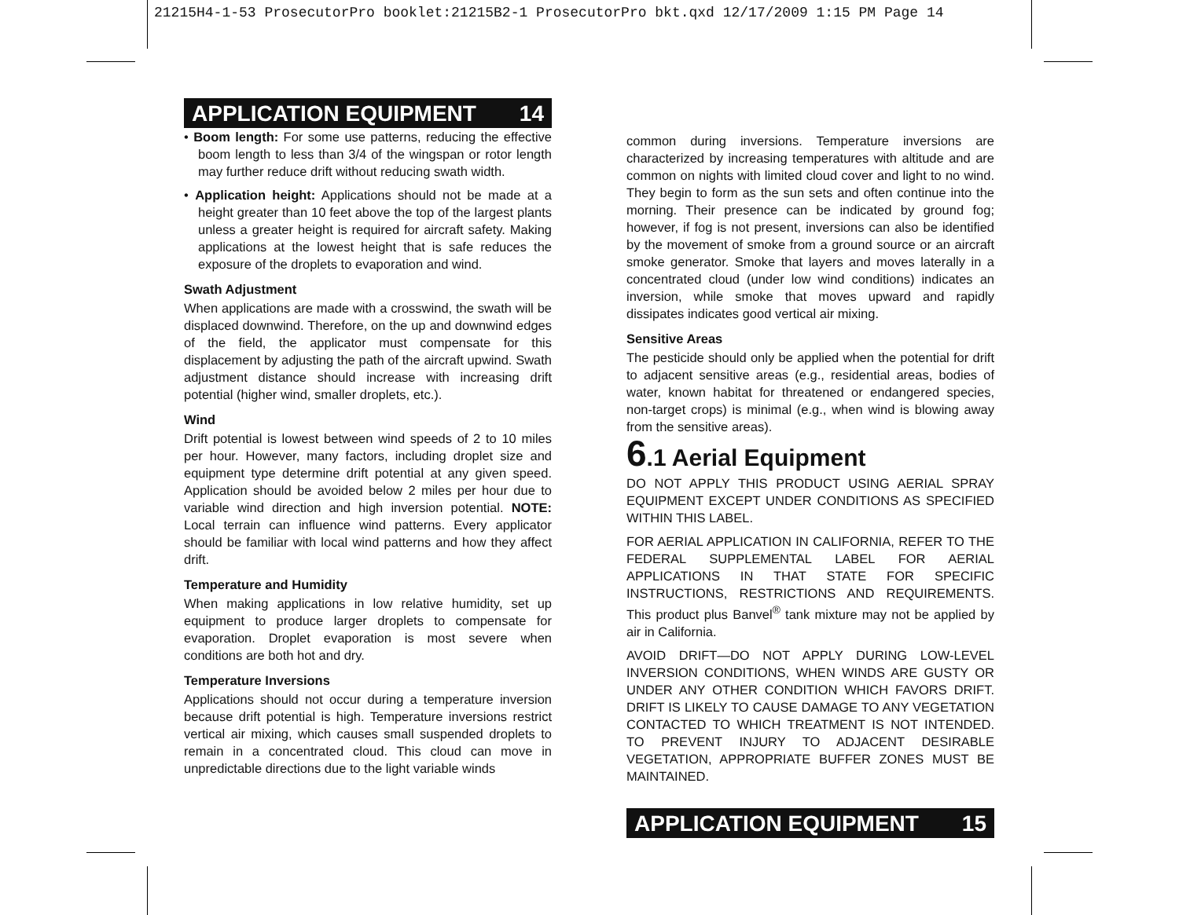21215H4-1-53 ProsecutorPro booklet:21215B2-1 ProsecutorPro bkt.qxd 12/17/2009 1:15 PM Page 14
APPLICATION EQUIPMENT 14
• Boom length: For some use patterns, reducing the effective boom length to less than 3/4 of the wingspan or rotor length may further reduce drift without reducing swath width.
• Application height: Applications should not be made at a height greater than 10 feet above the top of the largest plants unless a greater height is required for aircraft safety. Making applications at the lowest height that is safe reduces the exposure of the droplets to evaporation and wind.
Swath Adjustment
When applications are made with a crosswind, the swath will be displaced downwind. Therefore, on the up and downwind edges of the field, the applicator must compensate for this displacement by adjusting the path of the aircraft upwind. Swath adjustment distance should increase with increasing drift potential (higher wind, smaller droplets, etc.).
Wind
Drift potential is lowest between wind speeds of 2 to 10 miles per hour. However, many factors, including droplet size and equipment type determine drift potential at any given speed. Application should be avoided below 2 miles per hour due to variable wind direction and high inversion potential. NOTE: Local terrain can influence wind patterns. Every applicator should be familiar with local wind patterns and how they affect drift.
Temperature and Humidity
When making applications in low relative humidity, set up equipment to produce larger droplets to compensate for evaporation. Droplet evaporation is most severe when conditions are both hot and dry.
Temperature Inversions
Applications should not occur during a temperature inversion because drift potential is high. Temperature inversions restrict vertical air mixing, which causes small suspended droplets to remain in a concentrated cloud. This cloud can move in unpredictable directions due to the light variable winds
common during inversions. Temperature inversions are characterized by increasing temperatures with altitude and are common on nights with limited cloud cover and light to no wind. They begin to form as the sun sets and often continue into the morning. Their presence can be indicated by ground fog; however, if fog is not present, inversions can also be identified by the movement of smoke from a ground source or an aircraft smoke generator. Smoke that layers and moves laterally in a concentrated cloud (under low wind conditions) indicates an inversion, while smoke that moves upward and rapidly dissipates indicates good vertical air mixing.
Sensitive Areas
The pesticide should only be applied when the potential for drift to adjacent sensitive areas (e.g., residential areas, bodies of water, known habitat for threatened or endangered species, non-target crops) is minimal (e.g., when wind is blowing away from the sensitive areas).
6.1 Aerial Equipment
DO NOT APPLY THIS PRODUCT USING AERIAL SPRAY EQUIPMENT EXCEPT UNDER CONDITIONS AS SPECIFIED WITHIN THIS LABEL.
FOR AERIAL APPLICATION IN CALIFORNIA, REFER TO THE FEDERAL SUPPLEMENTAL LABEL FOR AERIAL APPLICATIONS IN THAT STATE FOR SPECIFIC INSTRUCTIONS, RESTRICTIONS AND REQUIREMENTS. This product plus Banvel<sup>®</sup> tank mixture may not be applied by air in California.
AVOID DRIFT—DO NOT APPLY DURING LOW-LEVEL INVERSION CONDITIONS, WHEN WINDS ARE GUSTY OR UNDER ANY OTHER CONDITION WHICH FAVORS DRIFT. DRIFT IS LIKELY TO CAUSE DAMAGE TO ANY VEGETATION CONTACTED TO WHICH TREATMENT IS NOT INTENDED. TO PREVENT INJURY TO ADJACENT DESIRABLE VEGETATION, APPROPRIATE BUFFER ZONES MUST BE MAINTAINED.
APPLICATION EQUIPMENT 15